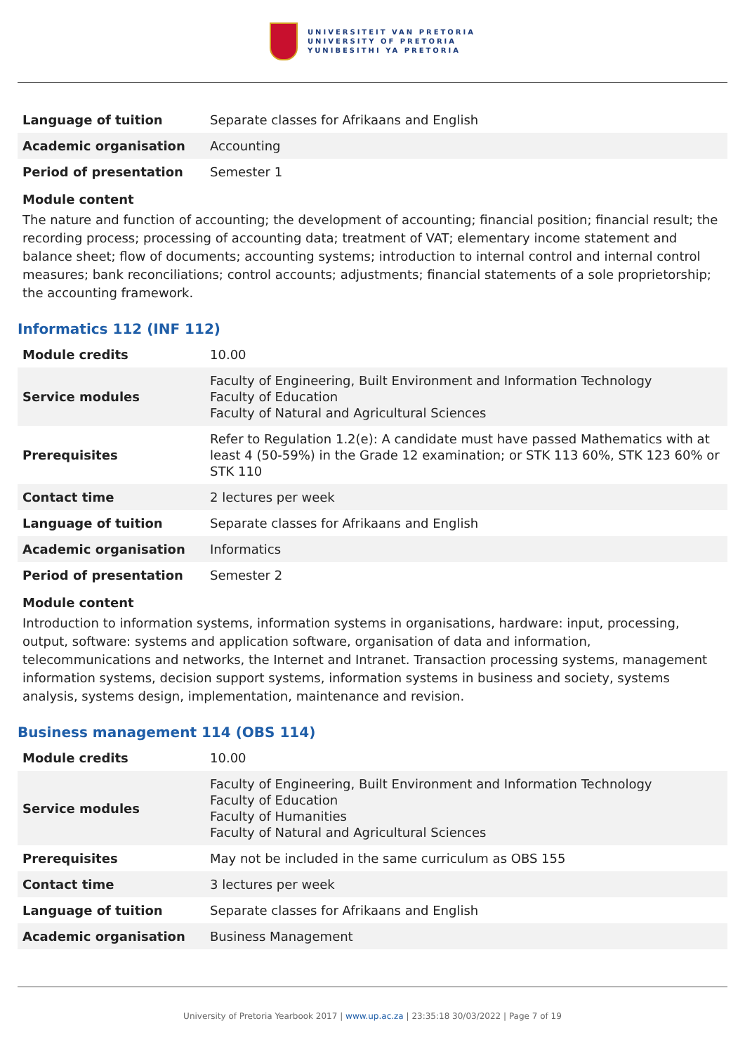UNIVERSITEIT VAN PRETORIA
UNIVERSITY OF PRETORIA
YUNIBESITHI YA PRETORIA
| Language of tuition | Separate classes for Afrikaans and English |
| Academic organisation | Accounting |
| Period of presentation | Semester 1 |
Module content
The nature and function of accounting; the development of accounting; financial position; financial result; the recording process; processing of accounting data; treatment of VAT; elementary income statement and balance sheet; flow of documents; accounting systems; introduction to internal control and internal control measures; bank reconciliations; control accounts; adjustments; financial statements of a sole proprietorship; the accounting framework.
Informatics 112 (INF 112)
| Module credits | 10.00 |
| Service modules | Faculty of Engineering, Built Environment and Information Technology Faculty of Education Faculty of Natural and Agricultural Sciences |
| Prerequisites | Refer to Regulation 1.2(e): A candidate must have passed Mathematics with at least 4 (50-59%) in the Grade 12 examination; or STK 113 60%, STK 123 60% or STK 110 |
| Contact time | 2 lectures per week |
| Language of tuition | Separate classes for Afrikaans and English |
| Academic organisation | Informatics |
| Period of presentation | Semester 2 |
Module content
Introduction to information systems, information systems in organisations, hardware: input, processing, output, software: systems and application software, organisation of data and information, telecommunications and networks, the Internet and Intranet. Transaction processing systems, management information systems, decision support systems, information systems in business and society, systems analysis, systems design, implementation, maintenance and revision.
Business management 114 (OBS 114)
| Module credits | 10.00 |
| Service modules | Faculty of Engineering, Built Environment and Information Technology Faculty of Education Faculty of Humanities Faculty of Natural and Agricultural Sciences |
| Prerequisites | May not be included in the same curriculum as OBS 155 |
| Contact time | 3 lectures per week |
| Language of tuition | Separate classes for Afrikaans and English |
| Academic organisation | Business Management |
University of Pretoria Yearbook 2017 | www.up.ac.za | 23:35:18 30/03/2022 | Page 7 of 19